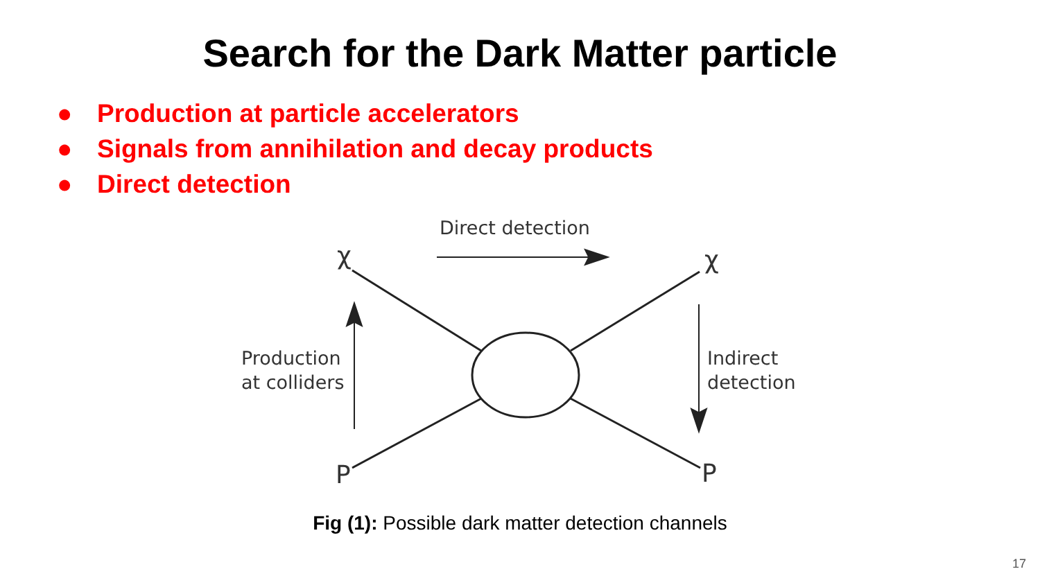Search for the Dark Matter particle
● Production at particle accelerators
● Signals from annihilation and decay products
● Direct detection
Direct detection
χ χ
Production
at colliders
Indirect
detection
P P
Fig (1): Possible dark matter detection channels
17